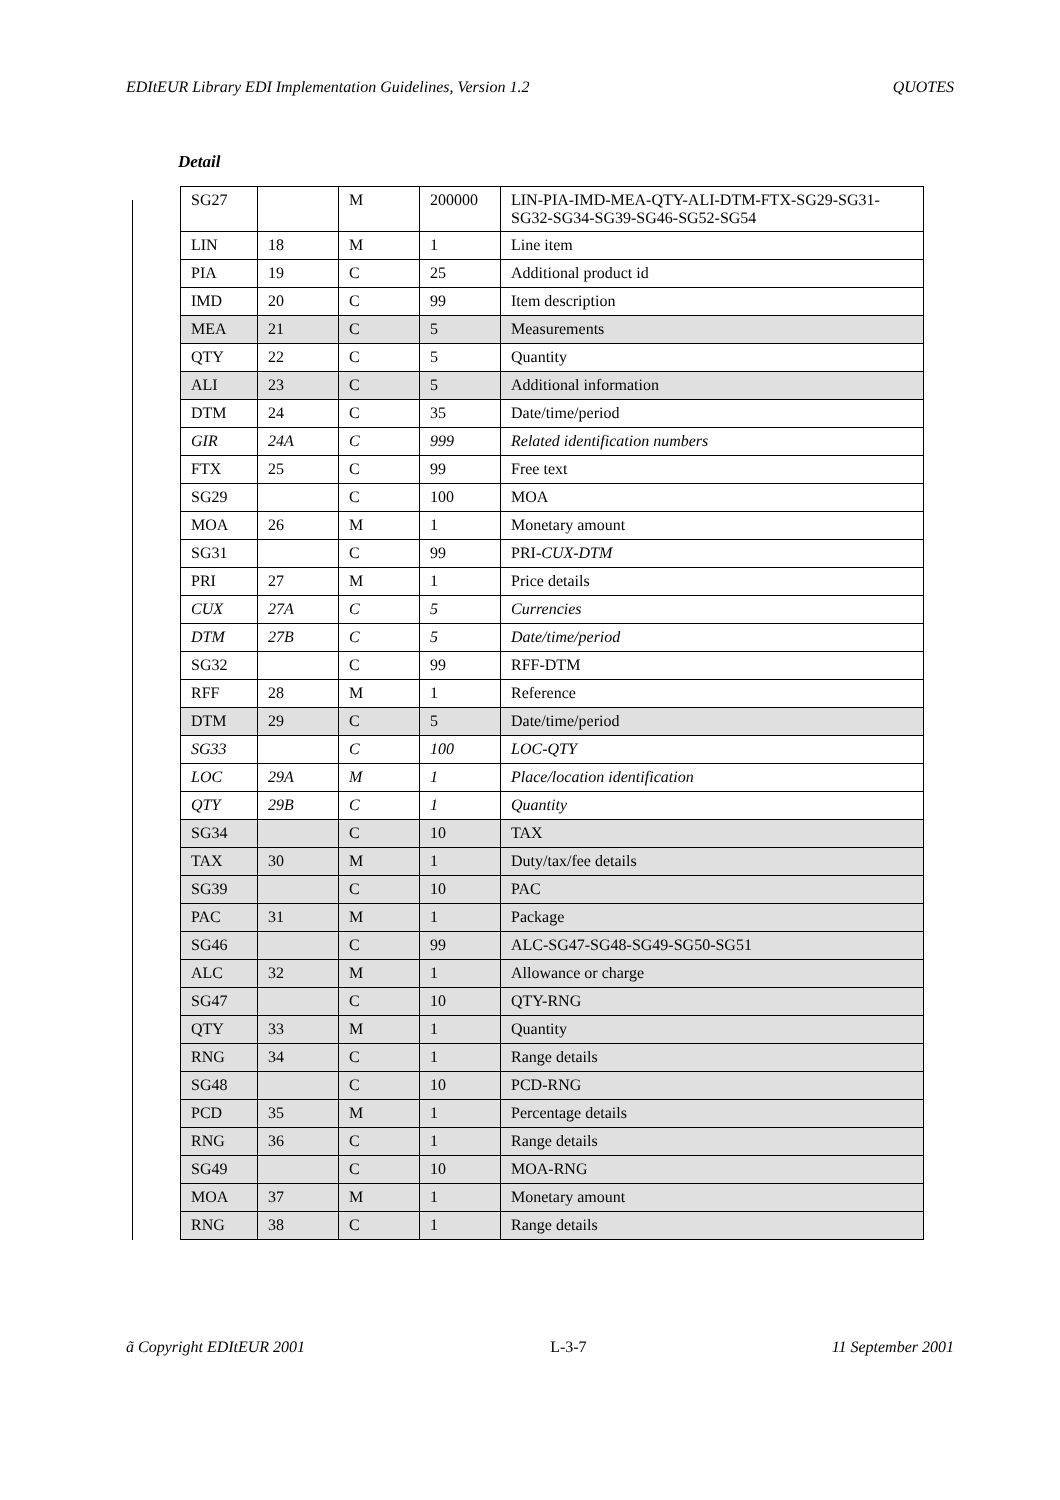EDItEUR Library EDI Implementation Guidelines, Version 1.2 QUOTES
Detail
| SG27 | | M | 200000 | LIN-PIA-IMD-MEA-QTY-ALI-DTM-FTX-SG29-SG31-SG32-SG34-SG39-SG46-SG52-SG54 |
| LIN | 18 | M | 1 | Line item |
| PIA | 19 | C | 25 | Additional product id |
| IMD | 20 | C | 99 | Item description |
| MEA | 21 | C | 5 | Measurements |
| QTY | 22 | C | 5 | Quantity |
| ALI | 23 | C | 5 | Additional information |
| DTM | 24 | C | 35 | Date/time/period |
| GIR | 24A | C | 999 | Related identification numbers |
| FTX | 25 | C | 99 | Free text |
| SG29 | | C | 100 | MOA |
| MOA | 26 | M | 1 | Monetary amount |
| SG31 | | C | 99 | PRI- CUX-DTM |
| PRI | 27 | M | 1 | Price details |
| CUX | 27A | C | 5 | Currencies |
| DTM | 27B | C | 5 | Date/time/period |
| SG32 | | C | 99 | RFF-DTM |
| RFF | 28 | M | 1 | Reference |
| DTM | 29 | C | 5 | Date/time/period |
| SG33 | | C | 100 | LOC-QTY |
| LOC | 29A | M | 1 | Place/location identification |
| QTY | 29B | C | 1 | Quantity |
| SG34 | | C | 10 | TAX |
| TAX | 30 | M | 1 | Duty/tax/fee details |
| SG39 | | C | 10 | PAC |
| PAC | 31 | M | 1 | Package |
| SG46 | | C | 99 | ALC-SG47-SG48-SG49-SG50-SG51 |
| ALC | 32 | M | 1 | Allowance or charge |
| SG47 | | C | 10 | QTY-RNG |
| QTY | 33 | M | 1 | Quantity |
| RNG | 34 | C | 1 | Range details |
| SG48 | | C | 10 | PCD-RNG |
| PCD | 35 | M | 1 | Percentage details |
| RNG | 36 | C | 1 | Range details |
| SG49 | | C | 10 | MOA-RNG |
| MOA | 37 | M | 1 | Monetary amount |
| RNG | 38 | C | 1 | Range details |
ã Copyright EDItEUR 2001 L-3-7 11 September 2001